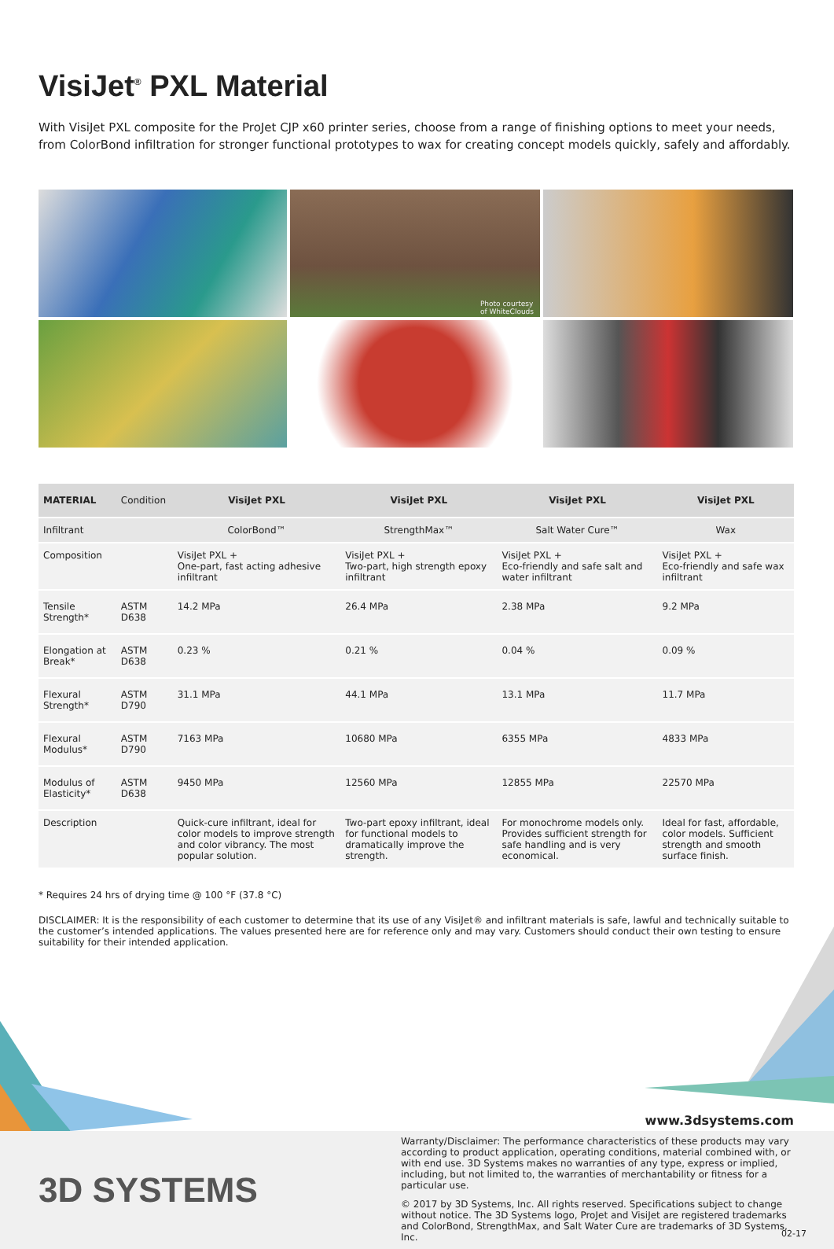VisiJet<sup>®</sup> PXL Material
With VisiJet PXL composite for the ProJet CJP x60 printer series, choose from a range of finishing options to meet your needs, from ColorBond infiltration for stronger functional prototypes to wax for creating concept models quickly, safely and affordably.
Photo courtesy
of WhiteClouds
| MATERIAL | Condition | VisiJet PXL | VisiJet PXL | VisiJet PXL | VisiJet PXL |
| --- | --- | --- | --- | --- | --- |
| Infiltrant | | ColorBond™ | StrengthMax™ | Salt Water Cure™ | Wax |
| Composition | | VisiJet PXL + One-part, fast acting adhesive infiltrant | VisiJet PXL + Two-part, high strength epoxy infiltrant | VisiJet PXL + Eco-friendly and safe salt and water infiltrant | VisiJet PXL + Eco-friendly and safe wax infiltrant |
| Tensile Strength* | ASTM D638 | 14.2 MPa | 26.4 MPa | 2.38 MPa | 9.2 MPa |
| Elongation at Break* | ASTM D638 | 0.23 % | 0.21 % | 0.04 % | 0.09 % |
| Flexural Strength* | ASTM D790 | 31.1 MPa | 44.1 MPa | 13.1 MPa | 11.7 MPa |
| Flexural Modulus* | ASTM D790 | 7163 MPa | 10680 MPa | 6355 MPa | 4833 MPa |
| Modulus of Elasticity* | ASTM D638 | 9450 MPa | 12560 MPa | 12855 MPa | 22570 MPa |
| Description | | Quick-cure infiltrant, ideal for color models to improve strength and color vibrancy. The most popular solution. | Two-part epoxy infiltrant, ideal for functional models to dramatically improve the strength. | For monochrome models only. Provides sufficient strength for safe handling and is very economical. | Ideal for fast, affordable, color models. Sufficient strength and smooth surface finish. |
* Requires 24 hrs of drying time @ 100 °F (37.8 °C)
DISCLAIMER: It is the responsibility of each customer to determine that its use of any VisiJet® and infiltrant materials is safe, lawful and technically suitable to the customer’s intended applications. The values presented here are for reference only and may vary. Customers should conduct their own testing to ensure suitability for their intended application.
3D SYSTEMS
www.3dsystems.com
Warranty/Disclaimer: The performance characteristics of these products may vary according to product application, operating conditions, material combined with, or with end use. 3D Systems makes no warranties of any type, express or implied, including, but not limited to, the warranties of merchantability or fitness for a particular use.
© 2017 by 3D Systems, Inc. All rights reserved. Specifications subject to change without notice. The 3D Systems logo, ProJet and VisiJet are registered trademarks and ColorBond, StrengthMax, and Salt Water Cure are trademarks of 3D Systems, Inc.
02-17